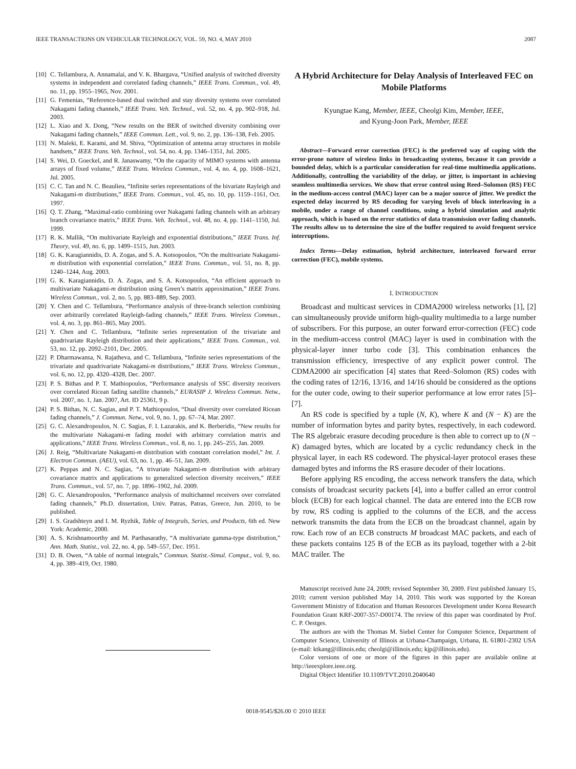IEEE TRANSACTIONS ON VEHICULAR TECHNOLOGY, VOL. 59, NO. 4, MAY 2010 2087
[10] C. Tellambura, A. Annamalai, and V. K. Bhargava, “Unified analysis of switched diversity systems in independent and correlated fading channels,” IEEE Trans. Commun., vol. 49, no. 11, pp. 1955–1965, Nov. 2001.
[11] G. Femenias, “Reference-based dual switched and stay diversity systems over correlated Nakagami fading channels,” IEEE Trans. Veh. Technol., vol. 52, no. 4, pp. 902–918, Jul. 2003.
[12] L. Xiao and X. Dong, “New results on the BER of switched diversity combining over Nakagami fading channels,” IEEE Commun. Lett., vol. 9, no. 2, pp. 136–138, Feb. 2005.
[13] N. Maleki, E. Karami, and M. Shiva, “Optimization of antenna array structures in mobile handsets,” IEEE Trans. Veh. Technol., vol. 54, no. 4, pp. 1346–1351, Jul. 2005.
[14] S. Wei, D. Goeckel, and R. Janaswamy, “On the capacity of MIMO systems with antenna arrays of fixed volume,” IEEE Trans. Wireless Commun., vol. 4, no. 4, pp. 1608–1621, Jul. 2005.
[15] C. C. Tan and N. C. Beaulieu, “Infinite series representations of the bivariate Rayleigh and Nakagami-m distributions,” IEEE Trans. Commun., vol. 45, no. 10, pp. 1159–1161, Oct. 1997.
[16] Q. T. Zhang, “Maximal-ratio combining over Nakagami fading channels with an arbitrary branch covariance matrix,” IEEE Trans. Veh. Technol., vol. 48, no. 4, pp. 1141–1150, Jul. 1999.
[17] R. K. Mallik, “On multivariate Rayleigh and exponential distributions,” IEEE Trans. Inf. Theory, vol. 49, no. 6, pp. 1499–1515, Jun. 2003.
[18] G. K. Karagiannidis, D. A. Zogas, and S. A. Kotsopoulos, “On the multivariate Nakagami-m distribution with exponential correlation,” IEEE Trans. Commun., vol. 51, no. 8, pp. 1240–1244, Aug. 2003.
[19] G. K. Karagiannidis, D. A. Zogas, and S. A. Kotsopoulos, “An efficient approach to multivariate Nakagami-m distribution using Green’s matrix approximation,” IEEE Trans. Wireless Commun., vol. 2, no. 5, pp. 883–889, Sep. 2003.
[20] Y. Chen and C. Tellambura, “Performance analysis of three-branch selection combining over arbitrarily correlated Rayleigh-fading channels,” IEEE Trans. Wireless Commun., vol. 4, no. 3, pp. 861–865, May 2005.
[21] Y. Chen and C. Tellambura, “Infinite series representation of the trivariate and quadrivariate Rayleigh distribution and their applications,” IEEE Trans. Commun., vol. 53, no. 12, pp. 2092–2101, Dec. 2005.
[22] P. Dharmawansa, N. Rajatheva, and C. Tellambura, “Infinite series representations of the trivariate and quadrivariate Nakagami-m distributions,” IEEE Trans. Wireless Commun., vol. 6, no. 12, pp. 4320–4328, Dec. 2007.
[23] P. S. Bithas and P. T. Mathiopoulos, “Performance analysis of SSC diversity receivers over correlated Ricean fading satellite channels,” EURASIP J. Wireless Commun. Netw., vol. 2007, no. 1, Jan. 2007, Art. ID 25361, 9 p.
[24] P. S. Bithas, N. C. Sagias, and P. T. Mathiopoulos, “Dual diversity over correlated Ricean fading channels,” J. Commun. Netw., vol. 9, no. 1, pp. 67–74, Mar. 2007.
[25] G. C. Alexandropoulos, N. C. Sagias, F. I. Lazarakis, and K. Berberidis, “New results for the multivariate Nakagami-m fading model with arbitrary correlation matrix and applications,” IEEE Trans. Wireless Commun., vol. 8, no. 1, pp. 245–255, Jan. 2009.
[26] J. Reig, “Multivariate Nakagami-m distribution with constant correlation model,” Int. J. Electron Commun. (AEU), vol. 63, no. 1, pp. 46–51, Jan. 2009.
[27] K. Peppas and N. C. Sagias, “A trivariate Nakagami-m distribution with arbitrary covariance matrix and applications to generalized selection diversity receivers,” IEEE Trans. Commun., vol. 57, no. 7, pp. 1896–1902, Jul. 2009.
[28] G. C. Alexandropoulos, “Performance analysis of multichannel receivers over correlated fading channels,” Ph.D. dissertation, Univ. Patras, Patras, Greece, Jun. 2010, to be published.
[29] I. S. Gradshteyn and I. M. Ryzhik, Table of Integrals, Series, and Products, 6th ed. New York: Academic, 2000.
[30] A. S. Krishnamoorthy and M. Parthasarathy, “A multivariate gamma-type distribution,” Ann. Math. Statist., vol. 22, no. 4, pp. 549–557, Dec. 1951.
[31] D. B. Owen, “A table of normal integrals,” Commun. Statist.-Simul. Comput., vol. 9, no. 4, pp. 389–419, Oct. 1980.
A Hybrid Architecture for Delay Analysis of Interleaved FEC on Mobile Platforms
Kyungtae Kang, Member, IEEE, Cheolgi Kim, Member, IEEE,
and Kyung-Joon Park, Member, IEEE
Abstract—Forward error correction (FEC) is the preferred way of coping with the error-prone nature of wireless links in broadcasting systems, because it can provide a bounded delay, which is a particular consideration for real-time multimedia applications. Additionally, controlling the variability of the delay, or jitter, is important in achieving seamless multimedia services. We show that error control using Reed–Solomon (RS) FEC in the medium-access control (MAC) layer can be a major source of jitter. We predict the expected delay incurred by RS decoding for varying levels of block interleaving in a mobile, under a range of channel conditions, using a hybrid simulation and analytic approach, which is based on the error statistics of data transmission over fading channels. The results allow us to determine the size of the buffer required to avoid frequent service interruptions.
Index Terms—Delay estimation, hybrid architecture, interleaved forward error correction (FEC), mobile systems.
I. INTRODUCTION
Broadcast and multicast services in CDMA2000 wireless networks [1], [2] can simultaneously provide uniform high-quality multimedia to a large number of subscribers. For this purpose, an outer forward error-correction (FEC) code in the medium-access control (MAC) layer is used in combination with the physical-layer inner turbo code [3]. This combination enhances the transmission efficiency, irrespective of any explicit power control. The CDMA2000 air specification [4] states that Reed–Solomon (RS) codes with the coding rates of 12/16, 13/16, and 14/16 should be considered as the options for the outer code, owing to their superior performance at low error rates [5]–[7].
An RS code is specified by a tuple (N, K), where K and (N − K) are the number of information bytes and parity bytes, respectively, in each codeword. The RS algebraic erasure decoding procedure is then able to correct up to (N − K) damaged bytes, which are located by a cyclic redundancy check in the physical layer, in each RS codeword. The physical-layer protocol erases these damaged bytes and informs the RS erasure decoder of their locations.
Before applying RS encoding, the access network transfers the data, which consists of broadcast security packets [4], into a buffer called an error control block (ECB) for each logical channel. The data are entered into the ECB row by row, RS coding is applied to the columns of the ECB, and the access network transmits the data from the ECB on the broadcast channel, again by row. Each row of an ECB constructs M broadcast MAC packets, and each of these packets contains 125 B of the ECB as its payload, together with a 2-bit MAC trailer. The
Manuscript received June 24, 2009; revised September 30, 2009. First published January 15, 2010; current version published May 14, 2010. This work was supported by the Korean Government Ministry of Education and Human Resources Development under Korea Research Foundation Grant KRF-2007-357-D00174. The review of this paper was coordinated by Prof. C. P. Oestges.
The authors are with the Thomas M. Siebel Center for Computer Science, Department of Computer Science, University of Illinois at Urbana-Champaign, Urbana, IL 61801-2302 USA (e-mail: ktkang@illinois.edu; cheolgi@illinois.edu; kjp@illinois.edu).
Color versions of one or more of the figures in this paper are available online at http://ieeexplore.ieee.org.
Digital Object Identifier 10.1109/TVT.2010.2040640
0018-9545/$26.00 © 2010 IEEE